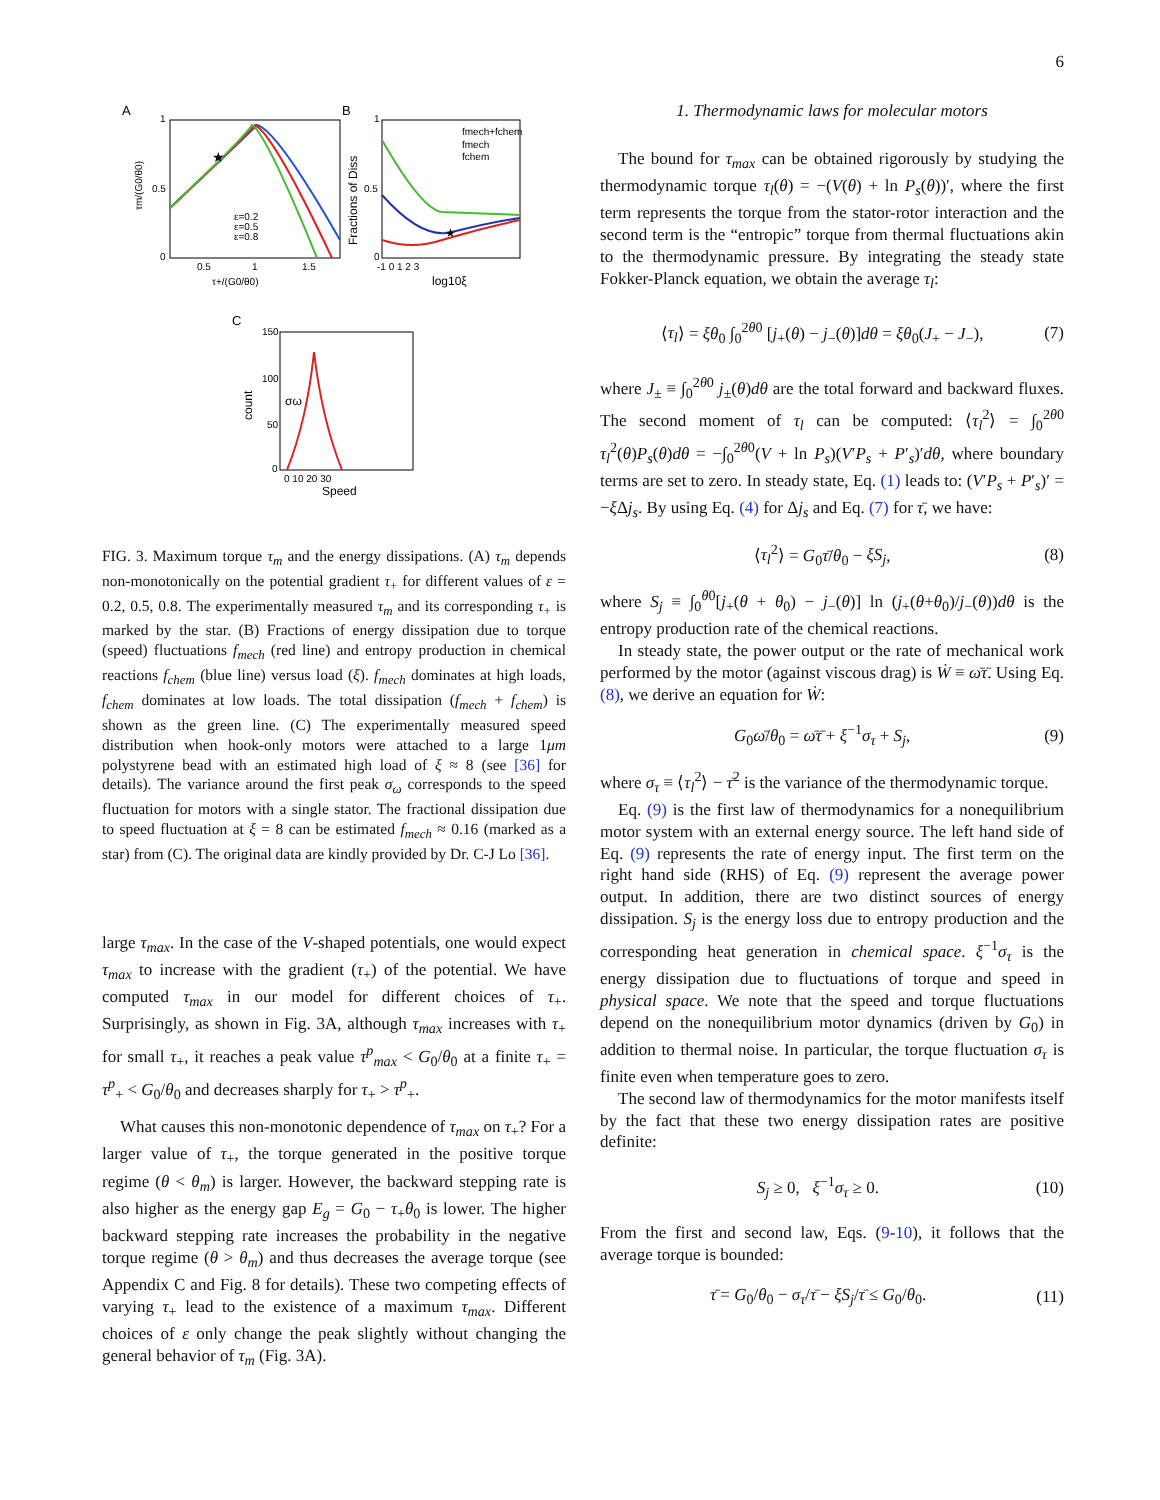6
A
★
ε=0.2
ε=0.5
ε=0.8
1
0.5
0
0.5
1
1.5
τ+/(G0/θ0)
τm/(G0/θ0)
B
★
fmech+fchem
fmech
fchem
1
0.5
0
-1 0 1 2 3
log10ξ
Fractions of Diss
C
150
100
50
0
0 10 20 30
Speed
count
σω
FIG. 3. Maximum torque τ<sub>m</sub> and the energy dissipations. (A) τ<sub>m</sub> depends non-monotonically on the potential gradient τ<sub>+</sub> for different values of ε = 0.2, 0.5, 0.8. The experimentally measured τ<sub>m</sub> and its corresponding τ<sub>+</sub> is marked by the star. (B) Fractions of energy dissipation due to torque (speed) fluctuations f<sub>mech</sub> (red line) and entropy production in chemical reactions f<sub>chem</sub> (blue line) versus load (ξ). f<sub>mech</sub> dominates at high loads, f<sub>chem</sub> dominates at low loads. The total dissipation (f<sub>mech</sub> + f<sub>chem</sub>) is shown as the green line. (C) The experimentally measured speed distribution when hook-only motors were attached to a large 1μm polystyrene bead with an estimated high load of ξ ≈ 8 (see [36] for details). The variance around the first peak σ<sub>ω</sub> corresponds to the speed fluctuation for motors with a single stator. The fractional dissipation due to speed fluctuation at ξ = 8 can be estimated f<sub>mech</sub> ≈ 0.16 (marked as a star) from (C). The original data are kindly provided by Dr. C-J Lo [36].
large τ<sub>max</sub>. In the case of the V-shaped potentials, one would expect τ<sub>max</sub> to increase with the gradient (τ<sub>+</sub>) of the potential. We have computed τ<sub>max</sub> in our model for different choices of τ<sub>+</sub>. Surprisingly, as shown in Fig. 3A, although τ<sub>max</sub> increases with τ<sub>+</sub> for small τ<sub>+</sub>, it reaches a peak value τ<sup>p</sup><sub>max</sub> < G<sub>0</sub>/θ<sub>0</sub> at a finite τ<sub>+</sub> = τ<sup>p</sup><sub>+</sub> < G<sub>0</sub>/θ<sub>0</sub> and decreases sharply for τ<sub>+</sub> > τ<sup>p</sup><sub>+</sub>.
What causes this non-monotonic dependence of τ<sub>max</sub> on τ<sub>+</sub>? For a larger value of τ<sub>+</sub>, the torque generated in the positive torque regime (θ < θ<sub>m</sub>) is larger. However, the backward stepping rate is also higher as the energy gap E<sub>g</sub> = G<sub>0</sub> − τ<sub>+</sub>θ<sub>0</sub> is lower. The higher backward stepping rate increases the probability in the negative torque regime (θ > θ<sub>m</sub>) and thus decreases the average torque (see Appendix C and Fig. 8 for details). These two competing effects of varying τ<sub>+</sub> lead to the existence of a maximum τ<sub>max</sub>. Different choices of ε only change the peak slightly without changing the general behavior of τ<sub>m</sub> (Fig. 3A).
1. Thermodynamic laws for molecular motors
The bound for τ<sub>max</sub> can be obtained rigorously by studying the thermodynamic torque τ<sub>l</sub>(θ) = −(V(θ) + ln P<sub>s</sub>(θ))′, where the first term represents the torque from the stator-rotor interaction and the second term is the “entropic” torque from thermal fluctuations akin to the thermodynamic pressure. By integrating the steady state Fokker-Planck equation, we obtain the average τ<sub>l</sub>:
⟨τ<sub>l</sub>⟩ = ξθ<sub>0</sub> ∫<sub>0</sub><sup>2θ0</sup> [j<sub>+</sub>(θ) − j<sub>−</sub>(θ)]dθ = ξθ<sub>0</sub>(J<sub>+</sub> − J<sub>−</sub>), (7)
where J<sub>±</sub> ≡ ∫<sub>0</sub><sup>2θ0</sup> j<sub>±</sub>(θ)dθ are the total forward and backward fluxes. The second moment of τ<sub>l</sub> can be computed: ⟨τ<sub>l</sub><sup>2</sup>⟩ = ∫<sub>0</sub><sup>2θ0</sup> τ<sub>l</sub><sup>2</sup>(θ)P<sub>s</sub>(θ)dθ = −∫<sub>0</sub><sup>2θ0</sup>(V + ln P<sub>s</sub>)(V′P<sub>s</sub> + P′<sub>s</sub>)′dθ, where boundary terms are set to zero. In steady state, Eq. (1) leads to: (V′P<sub>s</sub> + P′<sub>s</sub>)′ = −ξ Δj<sub>s</sub>. By using Eq. (4) for Δj<sub>s</sub> and Eq. (7) for τ̄, we have:
⟨τ<sub>l</sub><sup>2</sup>⟩ = G<sub>0</sub>τ̄/θ<sub>0</sub> − ξS<sub>j</sub>, (8)
where S<sub>j</sub> ≡ ∫<sub>0</sub><sup>θ0</sup>[j<sub>+</sub>(θ + θ<sub>0</sub>) − j<sub>−</sub>(θ)] ln (j<sub>+</sub>(θ+θ<sub>0</sub>)/j<sub>−</sub>(θ))dθ is the entropy production rate of the chemical reactions.
In steady state, the power output or the rate of mechanical work performed by the motor (against viscous drag) is Ẇ ≡ ω̄τ̄. Using Eq. (8), we derive an equation for Ẇ:
G<sub>0</sub>ω̄/θ<sub>0</sub> = ω̄τ̄ + ξ<sup>−1</sup>σ<sub>τ</sub> + S<sub>j</sub>, (9)
where σ<sub>τ</sub> ≡ ⟨τ<sub>l</sub><sup>2</sup>⟩ − τ̄<sup>2</sup> is the variance of the thermodynamic torque.
Eq. (9) is the first law of thermodynamics for a nonequilibrium motor system with an external energy source. The left hand side of Eq. (9) represents the rate of energy input. The first term on the right hand side (RHS) of Eq. (9) represent the average power output. In addition, there are two distinct sources of energy dissipation. S<sub>j</sub> is the energy loss due to entropy production and the corresponding heat generation in chemical space. ξ<sup>−1</sup>σ<sub>τ</sub> is the energy dissipation due to fluctuations of torque and speed in physical space. We note that the speed and torque fluctuations depend on the nonequilibrium motor dynamics (driven by G<sub>0</sub>) in addition to thermal noise. In particular, the torque fluctuation σ<sub>τ</sub> is finite even when temperature goes to zero.
The second law of thermodynamics for the motor manifests itself by the fact that these two energy dissipation rates are positive definite:
S<sub>j</sub> ≥ 0, ξ<sup>−1</sup>σ<sub>τ</sub> ≥ 0. (10)
From the first and second law, Eqs. (9-10), it follows that the average torque is bounded:
τ̄ = G<sub>0</sub>/θ<sub>0</sub> − σ<sub>τ</sub>/τ̄ − ξS<sub>j</sub>/τ̄ ≤ G<sub>0</sub>/θ<sub>0</sub>. (11)